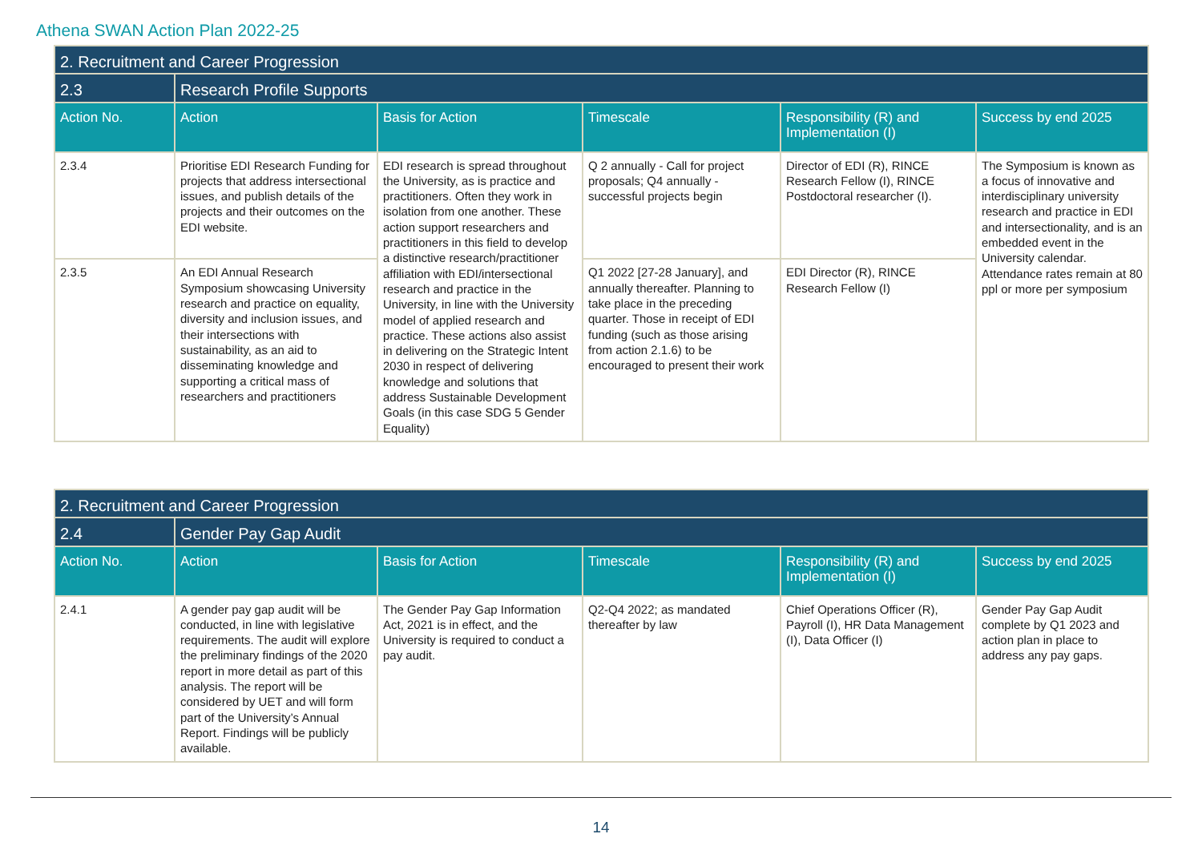Athena SWAN Action Plan 2022-25
| 2. Recruitment and Career Progression | | | | | |
| 2.3 | Research Profile Supports | | | | |
| Action No. | Action | Basis for Action | Timescale | Responsibility (R) and Implementation (I) | Success by end 2025 |
| 2.3.4 | Prioritise EDI Research Funding for projects that address intersectional issues, and publish details of the projects and their outcomes on the EDI website. | EDI research is spread throughout the University, as is practice and practitioners. Often they work in isolation from one another. These action support researchers and practitioners in this field to develop a distinctive research/practitioner affiliation with EDI/intersectional research and practice in the University, in line with the University model of applied research and practice. These actions also assist in delivering on the Strategic Intent 2030 in respect of delivering knowledge and solutions that address Sustainable Development Goals (in this case SDG 5 Gender Equality) | Q 2 annually - Call for project proposals; Q4 annually - successful projects begin | Director of EDI (R), RINCE Research Fellow (I), RINCE Postdoctoral researcher (I). | The Symposium is known as a focus of innovative and interdisciplinary university research and practice in EDI and intersectionality, and is an embedded event in the University calendar. Attendance rates remain at 80 ppl or more per symposium |
| 2.3.5 | An EDI Annual Research Symposium showcasing University research and practice on equality, diversity and inclusion issues, and their intersections with sustainability, as an aid to disseminating knowledge and supporting a critical mass of researchers and practitioners | | Q1 2022 [27-28 January], and annually thereafter. Planning to take place in the preceding quarter. Those in receipt of EDI funding (such as those arising from action 2.1.6) to be encouraged to present their work | EDI Director (R), RINCE Research Fellow (I) | |
| 2. Recruitment and Career Progression | | | | | |
| 2.4 | Gender Pay Gap Audit | | | | |
| Action No. | Action | Basis for Action | Timescale | Responsibility (R) and Implementation (I) | Success by end 2025 |
| 2.4.1 | A gender pay gap audit will be conducted, in line with legislative requirements. The audit will explore the preliminary findings of the 2020 report in more detail as part of this analysis. The report will be considered by UET and will form part of the University’s Annual Report. Findings will be publicly available. | The Gender Pay Gap Information Act, 2021 is in effect, and the University is required to conduct a pay audit. | Q2-Q4 2022; as mandated thereafter by law | Chief Operations Officer (R), Payroll (I), HR Data Management (I), Data Officer (I) | Gender Pay Gap Audit complete by Q1 2023 and action plan in place to address any pay gaps. |
14